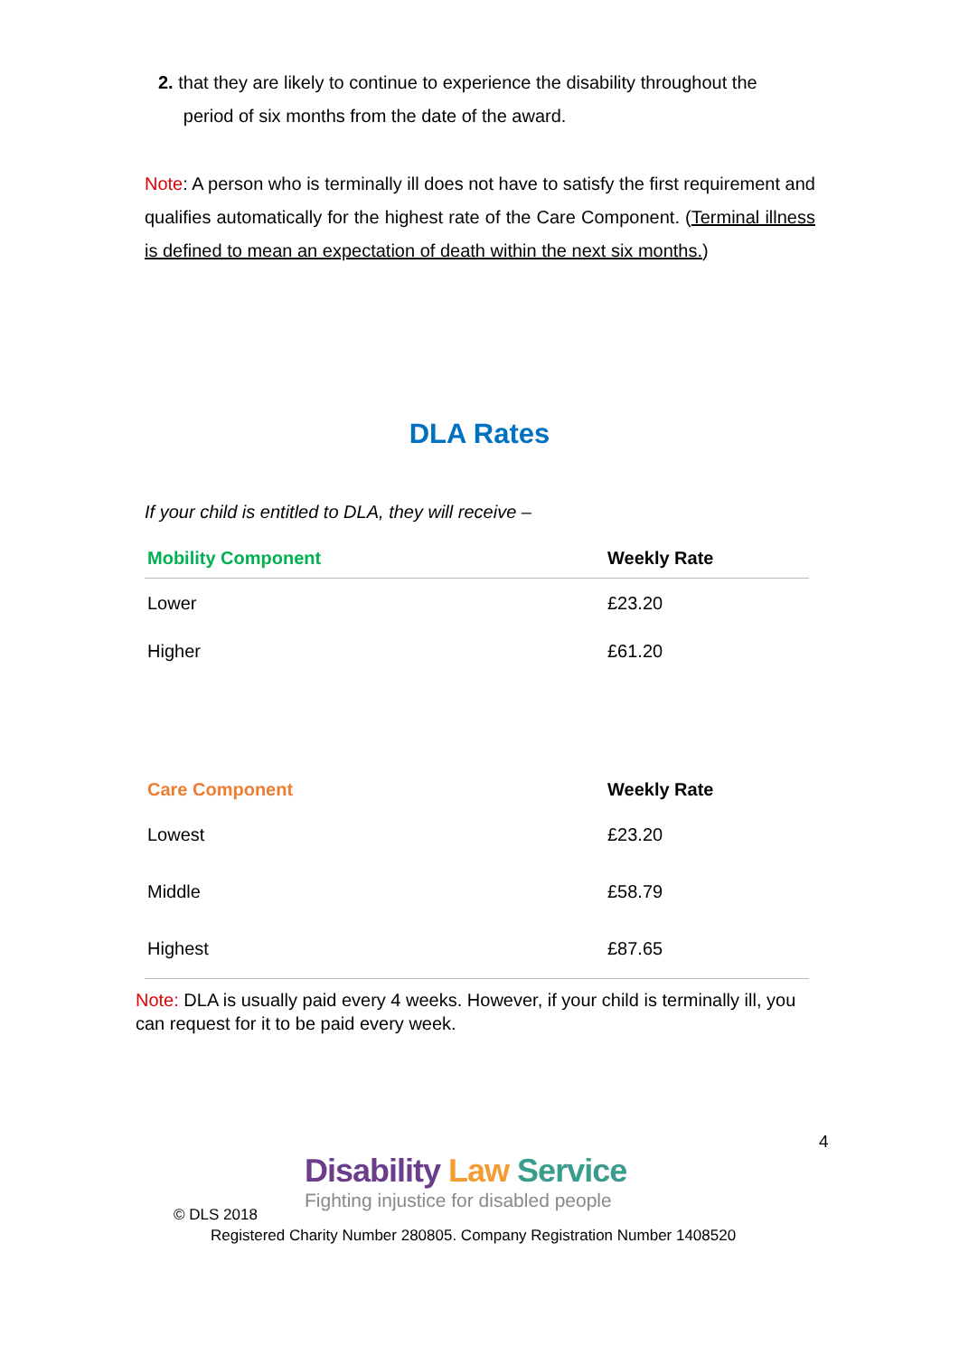2. that they are likely to continue to experience the disability throughout the
period of six months from the date of the award.
Note: A person who is terminally ill does not have to satisfy the first requirement and qualifies automatically for the highest rate of the Care Component. (Terminal illness is defined to mean an expectation of death within the next six months.)
DLA Rates
If your child is entitled to DLA, they will receive –
| Mobility Component | Weekly Rate |
| --- | --- |
| Lower | £23.20 |
| Higher | £61.20 |
| Care Component | Weekly Rate |
| --- | --- |
| Lowest | £23.20 |
| Middle | £58.79 |
| Highest | £87.65 |
Note: DLA is usually paid every 4 weeks. However, if your child is terminally ill, you can request for it to be paid every week.
4
Disability Law Service
Fighting injustice for disabled people
© DLS 2018
Registered Charity Number 280805. Company Registration Number 1408520